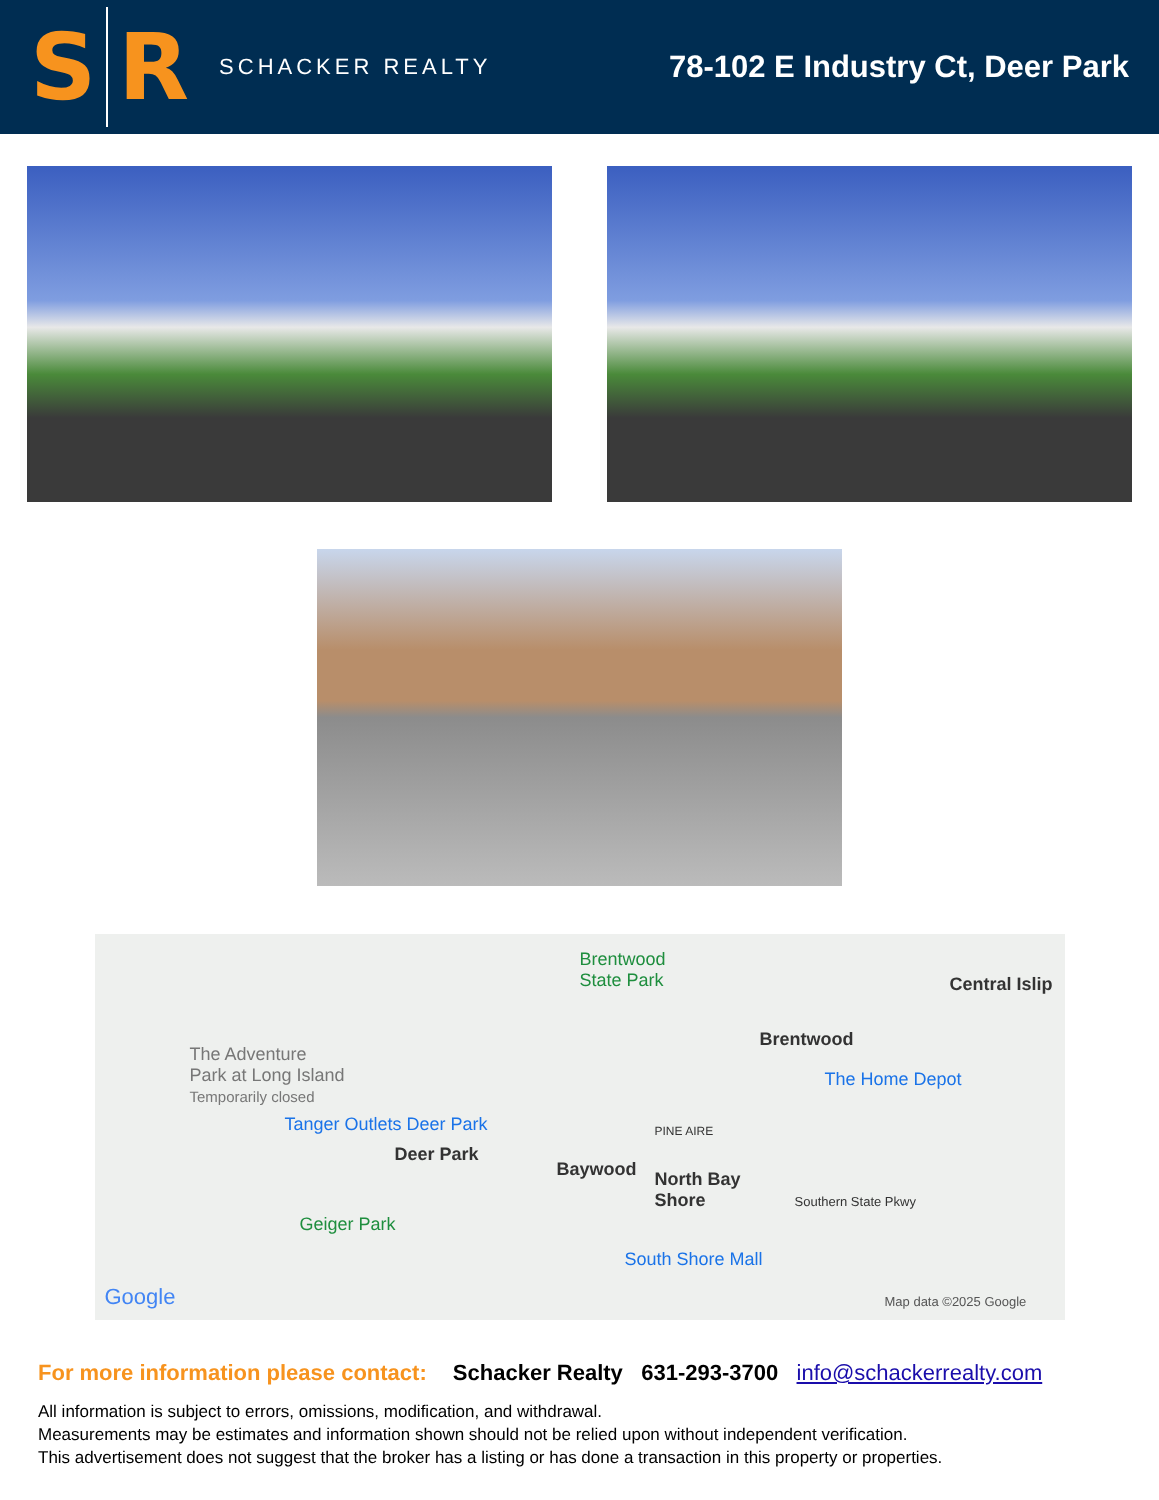S R
SCHACKER REALTY
78-102 E Industry Ct, Deer Park
Brentwood
State Park Central Islip
Brentwood
The Adventure
Park at Long Island
Temporarily closed
The Home Depot
Tanger Outlets Deer Park PINE AIRE
Deer Park
Baywood North Bay
Shore
Geiger Park
Southern State Pkwy
South Shore Mall
Google Map data ©2025 Google
For more information please contact: Schacker Realty 631-293-3700 info@schackerrealty.com
All information is subject to errors, omissions, modification, and withdrawal.
Measurements may be estimates and information shown should not be relied upon without independent verification.
This advertisement does not suggest that the broker has a listing or has done a transaction in this property or properties.